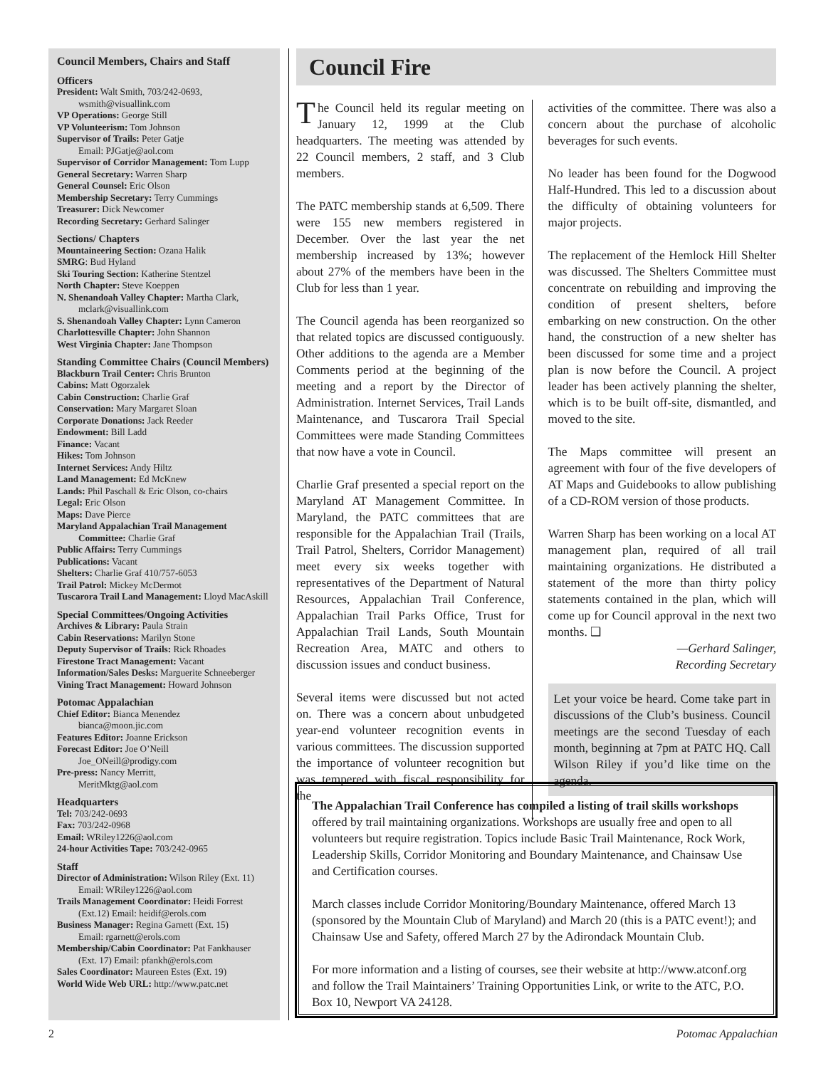Council Members, Chairs and Staff
Officers
President: Walt Smith, 703/242-0693,
wsmith@visuallink.com
VP Operations: George Still
VP Volunteerism: Tom Johnson
Supervisor of Trails: Peter Gatje
Email: PJGatje@aol.com
Supervisor of Corridor Management: Tom Lupp
General Secretary: Warren Sharp
General Counsel: Eric Olson
Membership Secretary: Terry Cummings
Treasurer: Dick Newcomer
Recording Secretary: Gerhard Salinger
Sections/ Chapters
Mountaineering Section: Ozana Halik
SMRG: Bud Hyland
Ski Touring Section: Katherine Stentzel
North Chapter: Steve Koeppen
N. Shenandoah Valley Chapter: Martha Clark,
mclark@visuallink.com
S. Shenandoah Valley Chapter: Lynn Cameron
Charlottesville Chapter: John Shannon
West Virginia Chapter: Jane Thompson
Standing Committee Chairs (Council Members)
Blackburn Trail Center: Chris Brunton
Cabins: Matt Ogorzalek
Cabin Construction: Charlie Graf
Conservation: Mary Margaret Sloan
Corporate Donations: Jack Reeder
Endowment: Bill Ladd
Finance: Vacant
Hikes: Tom Johnson
Internet Services: Andy Hiltz
Land Management: Ed McKnew
Lands: Phil Paschall & Eric Olson, co-chairs
Legal: Eric Olson
Maps: Dave Pierce
Maryland Appalachian Trail Management
Committee: Charlie Graf
Public Affairs: Terry Cummings
Publications: Vacant
Shelters: Charlie Graf 410/757-6053
Trail Patrol: Mickey McDermot
Tuscarora Trail Land Management: Lloyd MacAskill
Special Committees/Ongoing Activities
Archives & Library: Paula Strain
Cabin Reservations: Marilyn Stone
Deputy Supervisor of Trails: Rick Rhoades
Firestone Tract Management: Vacant
Information/Sales Desks: Marguerite Schneeberger
Vining Tract Management: Howard Johnson
Potomac Appalachian
Chief Editor: Bianca Menendez
bianca@moon.jic.com
Features Editor: Joanne Erickson
Forecast Editor: Joe O’Neill
Joe_ONeill@prodigy.com
Pre-press: Nancy Merritt,
MeritMktg@aol.com
Headquarters
Tel: 703/242-0693
Fax: 703/242-0968
Email: WRiley1226@aol.com
24-hour Activities Tape: 703/242-0965
Staff
Director of Administration: Wilson Riley (Ext. 11)
Email: WRiley1226@aol.com
Trails Management Coordinator: Heidi Forrest
(Ext.12) Email: heidif@erols.com
Business Manager: Regina Garnett (Ext. 15)
Email: rgarnett@erols.com
Membership/Cabin Coordinator: Pat Fankhauser
(Ext. 17) Email: pfankh@erols.com
Sales Coordinator: Maureen Estes (Ext. 19)
World Wide Web URL: http://www.patc.net
Council Fire
The Council held its regular meeting on January 12, 1999 at the Club headquarters. The meeting was attended by 22 Council members, 2 staff, and 3 Club members.
The PATC membership stands at 6,509. There were 155 new members registered in December. Over the last year the net membership increased by 13%; however about 27% of the members have been in the Club for less than 1 year.
The Council agenda has been reorganized so that related topics are discussed contiguously. Other additions to the agenda are a Member Comments period at the beginning of the meeting and a report by the Director of Administration. Internet Services, Trail Lands Maintenance, and Tuscarora Trail Special Committees were made Standing Committees that now have a vote in Council.
Charlie Graf presented a special report on the Maryland AT Management Committee. In Maryland, the PATC committees that are responsible for the Appalachian Trail (Trails, Trail Patrol, Shelters, Corridor Management) meet every six weeks together with representatives of the Department of Natural Resources, Appalachian Trail Conference, Appalachian Trail Parks Office, Trust for Appalachian Trail Lands, South Mountain Recreation Area, MATC and others to discussion issues and conduct business.
Several items were discussed but not acted on. There was a concern about unbudgeted year-end volunteer recognition events in various committees. The discussion supported the importance of volunteer recognition but was tempered with fiscal responsibility for the
activities of the committee. There was also a concern about the purchase of alcoholic beverages for such events.
No leader has been found for the Dogwood Half-Hundred. This led to a discussion about the difficulty of obtaining volunteers for major projects.
The replacement of the Hemlock Hill Shelter was discussed. The Shelters Committee must concentrate on rebuilding and improving the condition of present shelters, before embarking on new construction. On the other hand, the construction of a new shelter has been discussed for some time and a project plan is now before the Council. A project leader has been actively planning the shelter, which is to be built off-site, dismantled, and moved to the site.
The Maps committee will present an agreement with four of the five developers of AT Maps and Guidebooks to allow publishing of a CD-ROM version of those products.
Warren Sharp has been working on a local AT management plan, required of all trail maintaining organizations. He distributed a statement of the more than thirty policy statements contained in the plan, which will come up for Council approval in the next two months. ❑
—Gerhard Salinger,
Recording Secretary
Let your voice be heard. Come take part in discussions of the Club’s business. Council meetings are the second Tuesday of each month, beginning at 7pm at PATC HQ. Call Wilson Riley if you’d like time on the agenda.
The Appalachian Trail Conference has compiled a listing of trail skills workshops offered by trail maintaining organizations. Workshops are usually free and open to all volunteers but require registration. Topics include Basic Trail Maintenance, Rock Work, Leadership Skills, Corridor Monitoring and Boundary Maintenance, and Chainsaw Use and Certification courses.
March classes include Corridor Monitoring/Boundary Maintenance, offered March 13 (sponsored by the Mountain Club of Maryland) and March 20 (this is a PATC event!); and Chainsaw Use and Safety, offered March 27 by the Adirondack Mountain Club.
For more information and a listing of courses, see their website at http://www.atconf.org and follow the Trail Maintainers’ Training Opportunities Link, or write to the ATC, P.O. Box 10, Newport VA 24128.
2 Potomac Appalachian